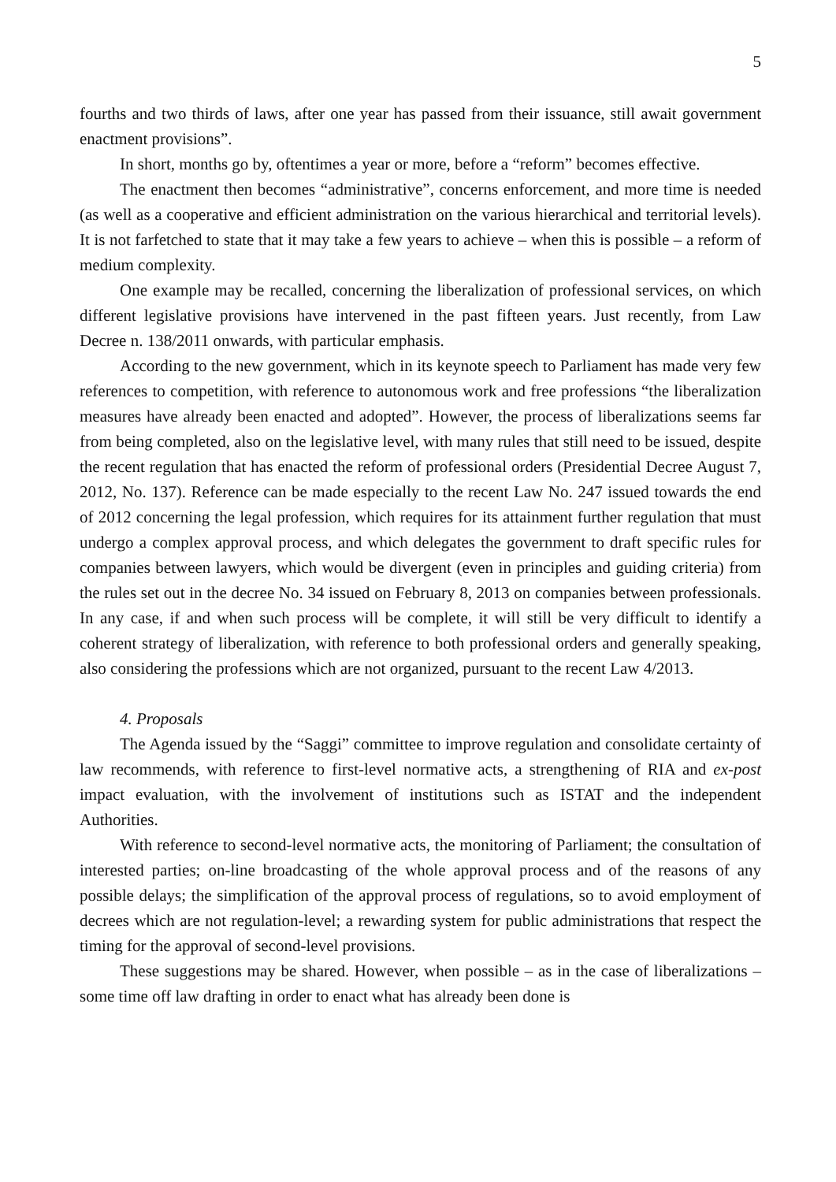5
fourths and two thirds of laws, after one year has passed from their issuance, still await government enactment provisions”.
In short, months go by, oftentimes a year or more, before a “reform” becomes effective.
The enactment then becomes “administrative”, concerns enforcement, and more time is needed (as well as a cooperative and efficient administration on the various hierarchical and territorial levels). It is not farfetched to state that it may take a few years to achieve – when this is possible – a reform of medium complexity.
One example may be recalled, concerning the liberalization of professional services, on which different legislative provisions have intervened in the past fifteen years. Just recently, from Law Decree n. 138/2011 onwards, with particular emphasis.
According to the new government, which in its keynote speech to Parliament has made very few references to competition, with reference to autonomous work and free professions “the liberalization measures have already been enacted and adopted”. However, the process of liberalizations seems far from being completed, also on the legislative level, with many rules that still need to be issued, despite the recent regulation that has enacted the reform of professional orders (Presidential Decree August 7, 2012, No. 137). Reference can be made especially to the recent Law No. 247 issued towards the end of 2012 concerning the legal profession, which requires for its attainment further regulation that must undergo a complex approval process, and which delegates the government to draft specific rules for companies between lawyers, which would be divergent (even in principles and guiding criteria) from the rules set out in the decree No. 34 issued on February 8, 2013 on companies between professionals. In any case, if and when such process will be complete, it will still be very difficult to identify a coherent strategy of liberalization, with reference to both professional orders and generally speaking, also considering the professions which are not organized, pursuant to the recent Law 4/2013.
4. Proposals
The Agenda issued by the “Saggi” committee to improve regulation and consolidate certainty of law recommends, with reference to first-level normative acts, a strengthening of RIA and ex-post impact evaluation, with the involvement of institutions such as ISTAT and the independent Authorities.
With reference to second-level normative acts, the monitoring of Parliament; the consultation of interested parties; on-line broadcasting of the whole approval process and of the reasons of any possible delays; the simplification of the approval process of regulations, so to avoid employment of decrees which are not regulation-level; a rewarding system for public administrations that respect the timing for the approval of second-level provisions.
These suggestions may be shared. However, when possible – as in the case of liberalizations – some time off law drafting in order to enact what has already been done is